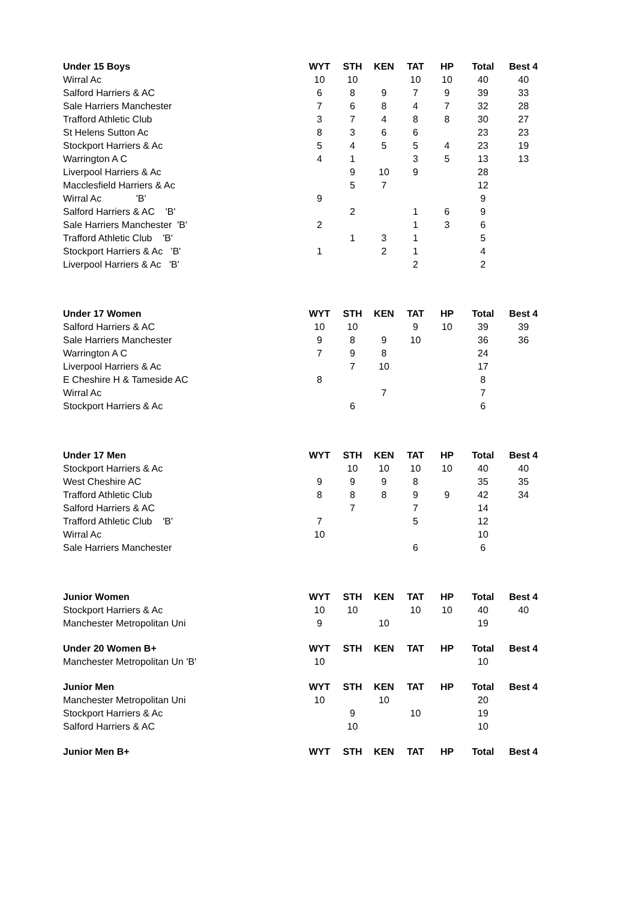| Under 15 Boys | WYT | STH | KEN | TAT | HP | Total | Best 4 |
| --- | --- | --- | --- | --- | --- | --- | --- |
| Wirral Ac | 10 | 10 | | 10 | 10 | 40 | 40 |
| Salford Harriers & AC | 6 | 8 | 9 | 7 | 9 | 39 | 33 |
| Sale Harriers Manchester | 7 | 6 | 8 | 4 | 7 | 32 | 28 |
| Trafford Athletic Club | 3 | 7 | 4 | 8 | 8 | 30 | 27 |
| St Helens Sutton Ac | 8 | 3 | 6 | 6 | | 23 | 23 |
| Stockport Harriers & Ac | 5 | 4 | 5 | 5 | 4 | 23 | 19 |
| Warrington A C | 4 | 1 | | 3 | 5 | 13 | 13 |
| Liverpool Harriers & Ac | | 9 | 10 | 9 | | 28 | |
| Macclesfield Harriers & Ac | | 5 | 7 | | | 12 | |
| Wirral Ac 'B' | 9 | | | | | 9 | |
| Salford Harriers & AC 'B' | | 2 | | 1 | 6 | 9 | |
| Sale Harriers Manchester 'B' | 2 | | | 1 | 3 | 6 | |
| Trafford Athletic Club 'B' | | 1 | 3 | 1 | | 5 | |
| Stockport Harriers & Ac 'B' | 1 | | 2 | 1 | | 4 | |
| Liverpool Harriers & Ac 'B' | | | | 2 | | 2 | |
| Under 17 Women | WYT | STH | KEN | TAT | HP | Total | Best 4 |
| Salford Harriers & AC | 10 | 10 | | 9 | 10 | 39 | 39 |
| Sale Harriers Manchester | 9 | 8 | 9 | 10 | | 36 | 36 |
| Warrington A C | 7 | 9 | 8 | | | 24 | |
| Liverpool Harriers & Ac | | 7 | 10 | | | 17 | |
| E Cheshire H & Tameside AC | 8 | | | | | 8 | |
| Wirral Ac | | | 7 | | | 7 | |
| Stockport Harriers & Ac | | 6 | | | | 6 | |
| Under 17 Men | WYT | STH | KEN | TAT | HP | Total | Best 4 |
| Stockport Harriers & Ac | | 10 | 10 | 10 | 10 | 40 | 40 |
| West Cheshire AC | 9 | 9 | 9 | 8 | | 35 | 35 |
| Trafford Athletic Club | 8 | 8 | 8 | 9 | 9 | 42 | 34 |
| Salford Harriers & AC | | 7 | | 7 | | 14 | |
| Trafford Athletic Club 'B' | 7 | | | 5 | | 12 | |
| Wirral Ac | 10 | | | | | 10 | |
| Sale Harriers Manchester | | | | 6 | | 6 | |
| Junior Women | WYT | STH | KEN | TAT | HP | Total | Best 4 |
| Stockport Harriers & Ac | 10 | 10 | | 10 | 10 | 40 | 40 |
| Manchester Metropolitan Uni | 9 | | 10 | | | 19 | |
| Under 20 Women B+ | WYT | STH | KEN | TAT | HP | Total | Best 4 |
| Manchester Metropolitan Un 'B' | 10 | | | | | 10 | |
| Junior Men | WYT | STH | KEN | TAT | HP | Total | Best 4 |
| Manchester Metropolitan Uni | 10 | | 10 | | | 20 | |
| Stockport Harriers & Ac | | 9 | | 10 | | 19 | |
| Salford Harriers & AC | | 10 | | | | 10 | |
| Junior Men B+ | WYT | STH | KEN | TAT | HP | Total | Best 4 |